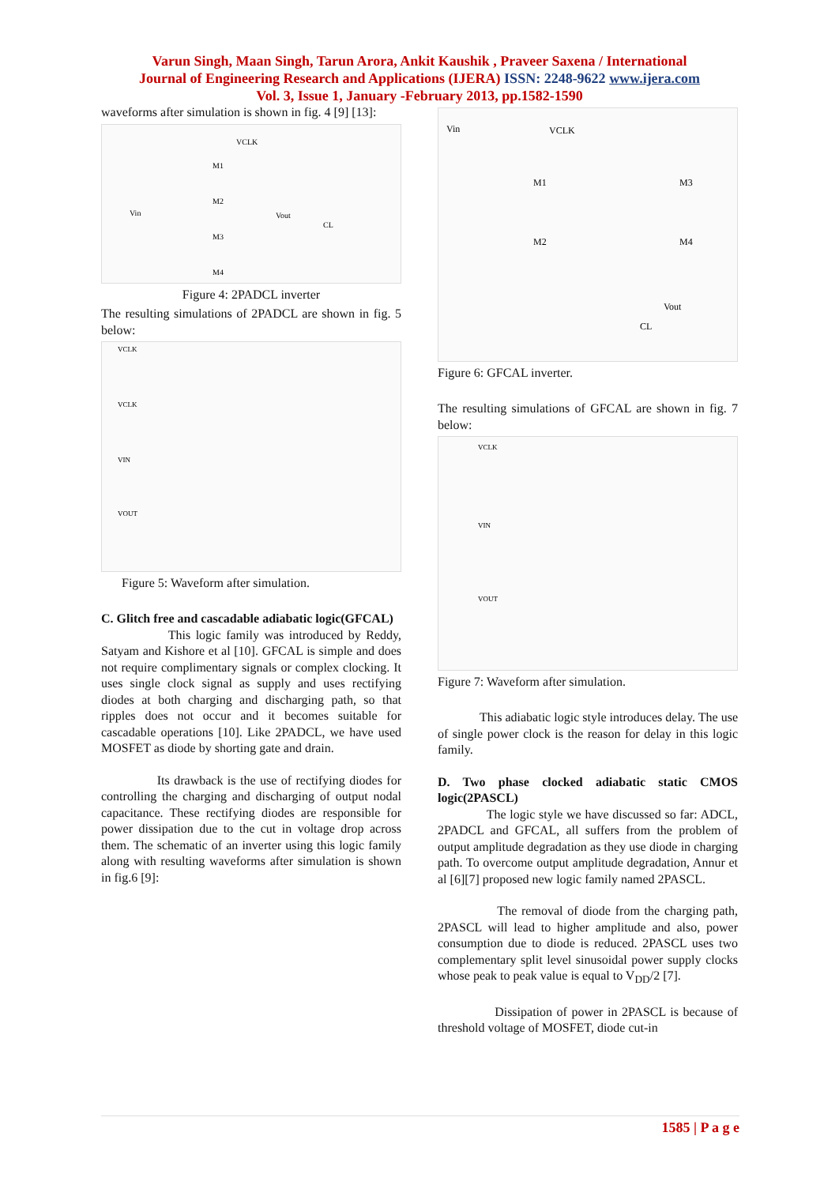Varun Singh, Maan Singh, Tarun Arora, Ankit Kaushik , Praveer Saxena / International
Journal of Engineering Research and Applications (IJERA) ISSN: 2248-9622 www.ijera.com
Vol. 3, Issue 1, January -February 2013, pp.1582-1590
waveforms after simulation is shown in fig. 4 [9] [13]:
VCLK
M1
M2
Vin
Vout
CL
M3
M4
Figure 4: 2PADCL inverter
The resulting simulations of 2PADCL are shown in fig. 5 below:
VCLK
VCLK
VIN
VOUT
Figure 5: Waveform after simulation.
C. Glitch free and cascadable adiabatic logic(GFCAL)
This logic family was introduced by Reddy, Satyam and Kishore et al [10]. GFCAL is simple and does not require complimentary signals or complex clocking. It uses single clock signal as supply and uses rectifying diodes at both charging and discharging path, so that ripples does not occur and it becomes suitable for cascadable operations [10]. Like 2PADCL, we have used MOSFET as diode by shorting gate and drain.
Its drawback is the use of rectifying diodes for controlling the charging and discharging of output nodal capacitance. These rectifying diodes are responsible for power dissipation due to the cut in voltage drop across them. The schematic of an inverter using this logic family along with resulting waveforms after simulation is shown in fig.6 [9]:
Vin
VCLK
M1
M3
M2
M4
Vout
CL
Figure 6: GFCAL inverter.
The resulting simulations of GFCAL are shown in fig. 7 below:
VCLK
VIN
VOUT
Figure 7: Waveform after simulation.
This adiabatic logic style introduces delay. The use of single power clock is the reason for delay in this logic family.
D. Two phase clocked adiabatic static CMOS logic(2PASCL)
The logic style we have discussed so far: ADCL, 2PADCL and GFCAL, all suffers from the problem of output amplitude degradation as they use diode in charging path. To overcome output amplitude degradation, Annur et al [6][7] proposed new logic family named 2PASCL.
The removal of diode from the charging path, 2PASCL will lead to higher amplitude and also, power consumption due to diode is reduced. 2PASCL uses two complementary split level sinusoidal power supply clocks whose peak to peak value is equal to V<sub>DD</sub>/2 [7].
Dissipation of power in 2PASCL is because of threshold voltage of MOSFET, diode cut-in
1585 | P a g e